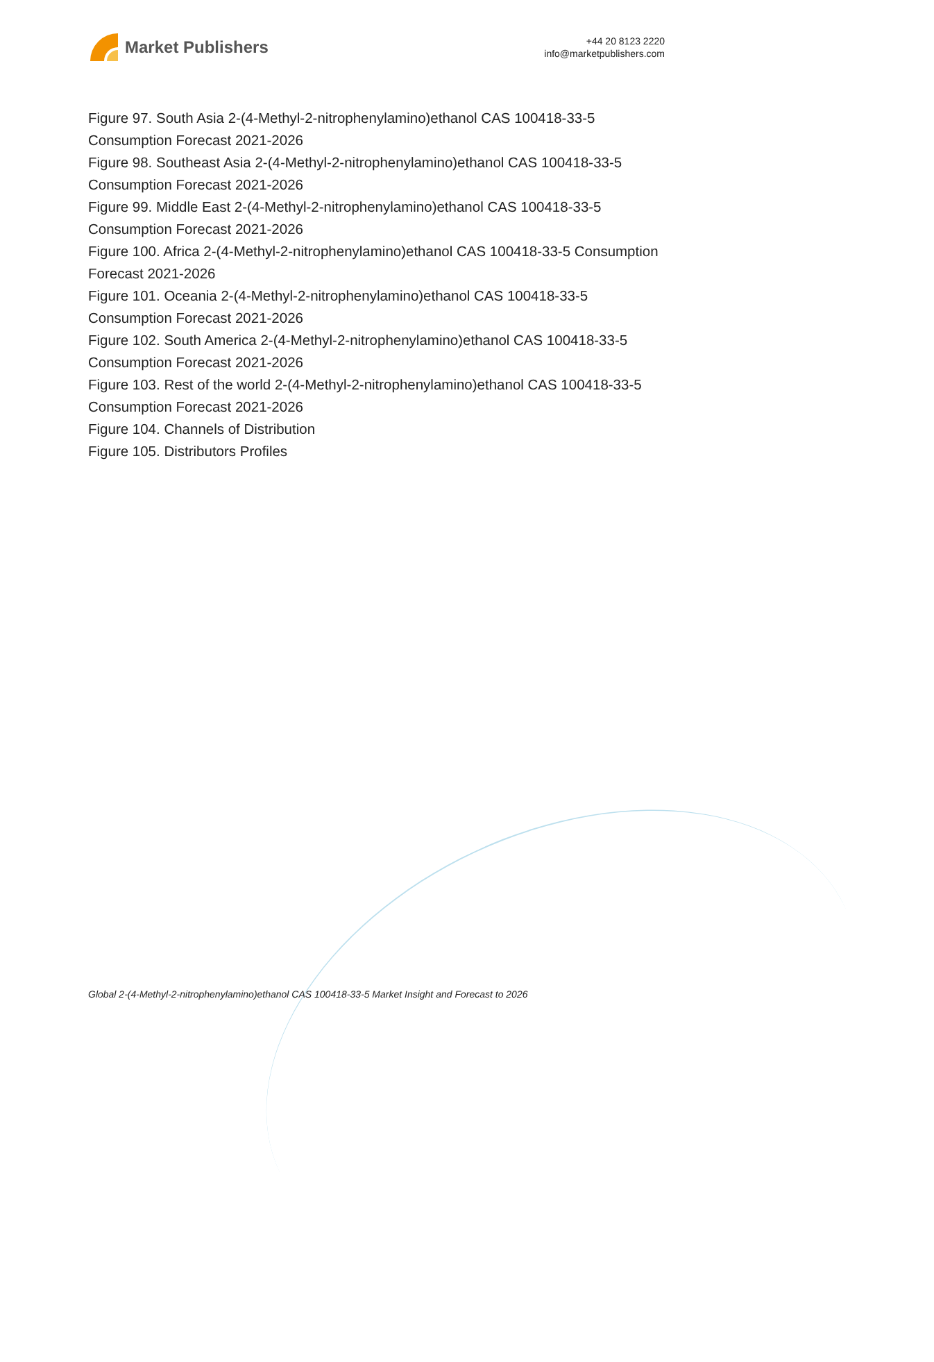Market Publishers
+44 20 8123 2220
info@marketpublishers.com
Figure 97. South Asia 2-(4-Methyl-2-nitrophenylamino)ethanol CAS 100418-33-5 Consumption Forecast 2021-2026
Figure 98. Southeast Asia 2-(4-Methyl-2-nitrophenylamino)ethanol CAS 100418-33-5 Consumption Forecast 2021-2026
Figure 99. Middle East 2-(4-Methyl-2-nitrophenylamino)ethanol CAS 100418-33-5 Consumption Forecast 2021-2026
Figure 100. Africa 2-(4-Methyl-2-nitrophenylamino)ethanol CAS 100418-33-5 Consumption Forecast 2021-2026
Figure 101. Oceania 2-(4-Methyl-2-nitrophenylamino)ethanol CAS 100418-33-5 Consumption Forecast 2021-2026
Figure 102. South America 2-(4-Methyl-2-nitrophenylamino)ethanol CAS 100418-33-5 Consumption Forecast 2021-2026
Figure 103. Rest of the world 2-(4-Methyl-2-nitrophenylamino)ethanol CAS 100418-33-5 Consumption Forecast 2021-2026
Figure 104. Channels of Distribution
Figure 105. Distributors Profiles
Global 2-(4-Methyl-2-nitrophenylamino)ethanol CAS 100418-33-5 Market Insight and Forecast to 2026